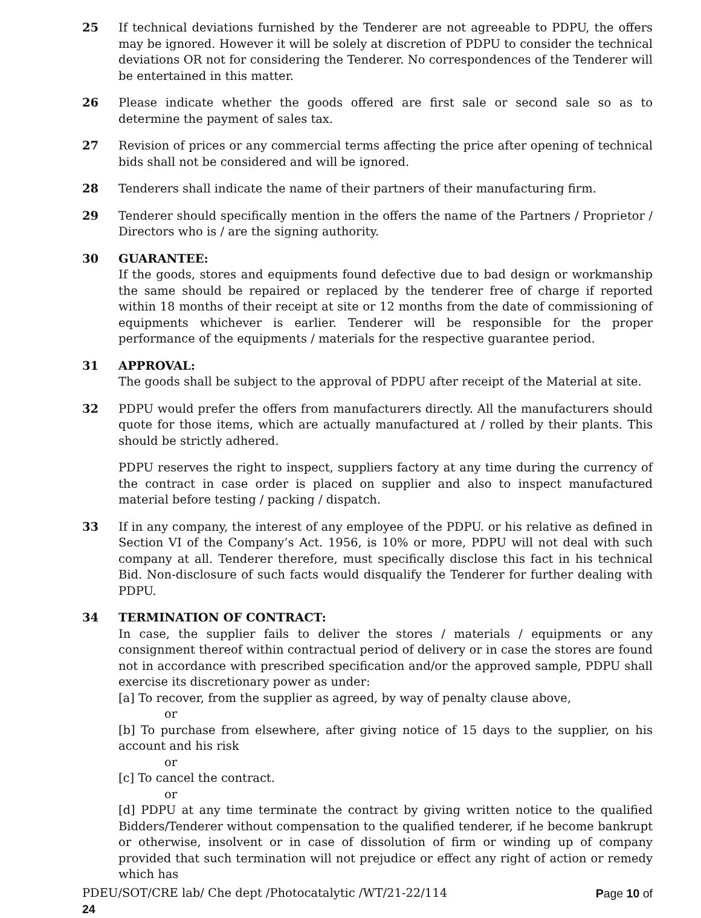25 If technical deviations furnished by the Tenderer are not agreeable to PDPU, the offers may be ignored. However it will be solely at discretion of PDPU to consider the technical deviations OR not for considering the Tenderer. No correspondences of the Tenderer will be entertained in this matter.
26 Please indicate whether the goods offered are first sale or second sale so as to determine the payment of sales tax.
27 Revision of prices or any commercial terms affecting the price after opening of technical bids shall not be considered and will be ignored.
28 Tenderers shall indicate the name of their partners of their manufacturing firm.
29 Tenderer should specifically mention in the offers the name of the Partners / Proprietor / Directors who is / are the signing authority.
30 GUARANTEE:
If the goods, stores and equipments found defective due to bad design or workmanship the same should be repaired or replaced by the tenderer free of charge if reported within 18 months of their receipt at site or 12 months from the date of commissioning of equipments whichever is earlier. Tenderer will be responsible for the proper performance of the equipments / materials for the respective guarantee period.
31 APPROVAL:
The goods shall be subject to the approval of PDPU after receipt of the Material at site.
32 PDPU would prefer the offers from manufacturers directly. All the manufacturers should quote for those items, which are actually manufactured at / rolled by their plants. This should be strictly adhered.
PDPU reserves the right to inspect, suppliers factory at any time during the currency of the contract in case order is placed on supplier and also to inspect manufactured material before testing / packing / dispatch.
33 If in any company, the interest of any employee of the PDPU. or his relative as defined in Section VI of the Company’s Act. 1956, is 10% or more, PDPU will not deal with such company at all. Tenderer therefore, must specifically disclose this fact in his technical Bid. Non-disclosure of such facts would disqualify the Tenderer for further dealing with PDPU.
34 TERMINATION OF CONTRACT:
In case, the supplier fails to deliver the stores / materials / equipments or any consignment thereof within contractual period of delivery or in case the stores are found not in accordance with prescribed specification and/or the approved sample, PDPU shall exercise its discretionary power as under:
[a] To recover, from the supplier as agreed, by way of penalty clause above,
or
[b] To purchase from elsewhere, after giving notice of 15 days to the supplier, on his account and his risk
or
[c] To cancel the contract.
or
[d] PDPU at any time terminate the contract by giving written notice to the qualified Bidders/Tenderer without compensation to the qualified tenderer, if he become bankrupt or otherwise, insolvent or in case of dissolution of firm or winding up of company provided that such termination will not prejudice or effect any right of action or remedy which has
PDEU/SOT/CRE lab/ Che dept /Photocatalytic /WT/21-22/114 Page 10 of
24